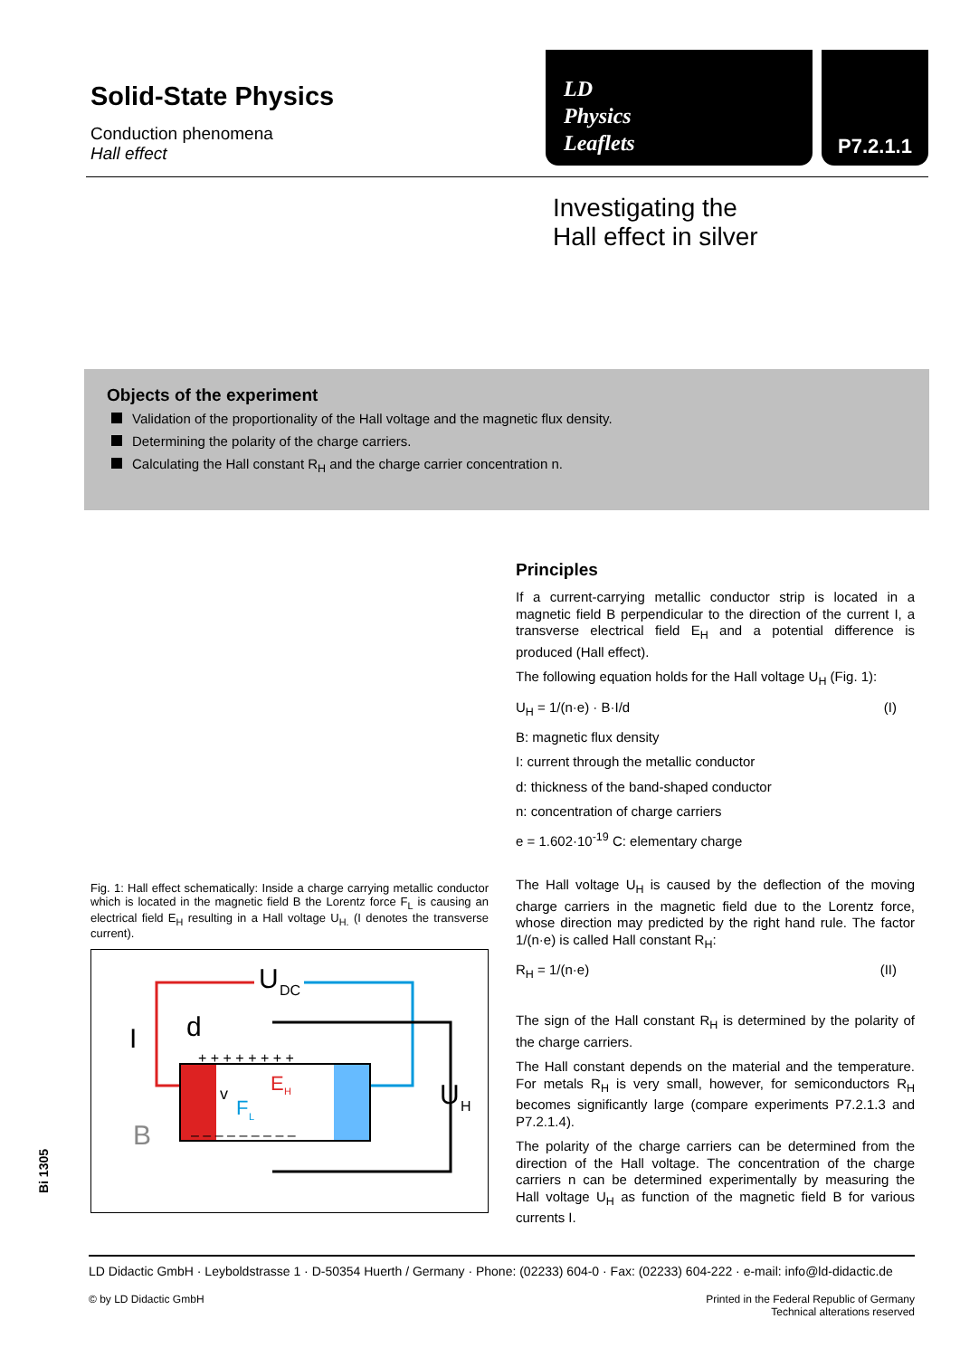Solid-State Physics
Conduction phenomena
Hall effect
LD
Physics
Leaflets
P7.2.1.1
Investigating the
Hall effect in silver
Objects of the experiment
Validation of the proportionality of the Hall voltage and the magnetic flux density.
Determining the polarity of the charge carriers.
Calculating the Hall constant R<sub>H</sub> and the charge carrier concentration n.
Fig. 1: Hall effect schematically: Inside a charge carrying metallic conductor which is located in the magnetic field B the Lorentz force F<sub>L</sub> is causing an electrical field E<sub>H</sub> resulting in a Hall voltage U<sub>H.</sub> (I denotes the transverse current).
U
DC
d
I
B
U
H
E
H
F
L
v
+ + + + + + + +
– – – – – – – – –
Principles
If a current-carrying metallic conductor strip is located in a magnetic field B perpendicular to the direction of the current I, a transverse electrical field E<sub>H</sub> and a potential difference is produced (Hall effect).
The following equation holds for the Hall voltage U<sub>H</sub> (Fig. 1):
U<sub>H</sub> = 1/(n·e) · B·I/d (I)
B: magnetic flux density
I: current through the metallic conductor
d: thickness of the band-shaped conductor
n: concentration of charge carriers
e = 1.602·10<sup>-19</sup> C: elementary charge
The Hall voltage U<sub>H</sub> is caused by the deflection of the moving charge carriers in the magnetic field due to the Lorentz force, whose direction may predicted by the right hand rule. The factor 1/(n·e) is called Hall constant R<sub>H</sub>:
R<sub>H</sub> = 1/(n·e) (II)
The sign of the Hall constant R<sub>H</sub> is determined by the polarity of the charge carriers.
The Hall constant depends on the material and the temperature. For metals R<sub>H</sub> is very small, however, for semiconductors R<sub>H</sub> becomes significantly large (compare experiments P7.2.1.3 and P7.2.1.4).
The polarity of the charge carriers can be determined from the direction of the Hall voltage. The concentration of the charge carriers n can be determined experimentally by measuring the Hall voltage U<sub>H</sub> as function of the magnetic field B for various currents I.
Bi 1305
LD Didactic GmbH · Leyboldstrasse 1 · D-50354 Huerth / Germany · Phone: (02233) 604-0 · Fax: (02233) 604-222 · e-mail: info@ld-didactic.de
© by LD Didactic GmbH Printed in the Federal Republic of Germany
Technical alterations reserved